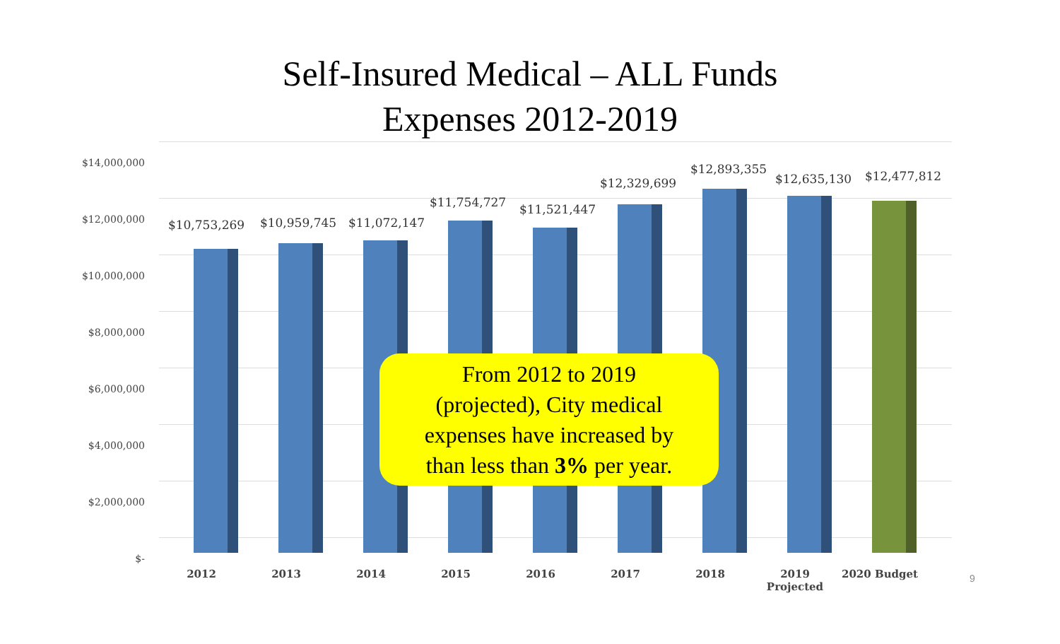Self-Insured Medical – ALL Funds
Expenses 2012-2019
$14,000,000
$12,000,000
$10,000,000
$8,000,000
$6,000,000
$4,000,000
$2,000,000
$-
$10,753,269 $10,959,745 $11,072,147
$11,754,727 $11,521,447
$12,329,699
$12,893,355
$12,635,130 $12,477,812
2012 2013 2014 2015 2016 2017 2018
2019
Projected
2020 Budget
From 2012 to 2019
(projected), City medical
expenses have increased by
than less than 3% per year.
9